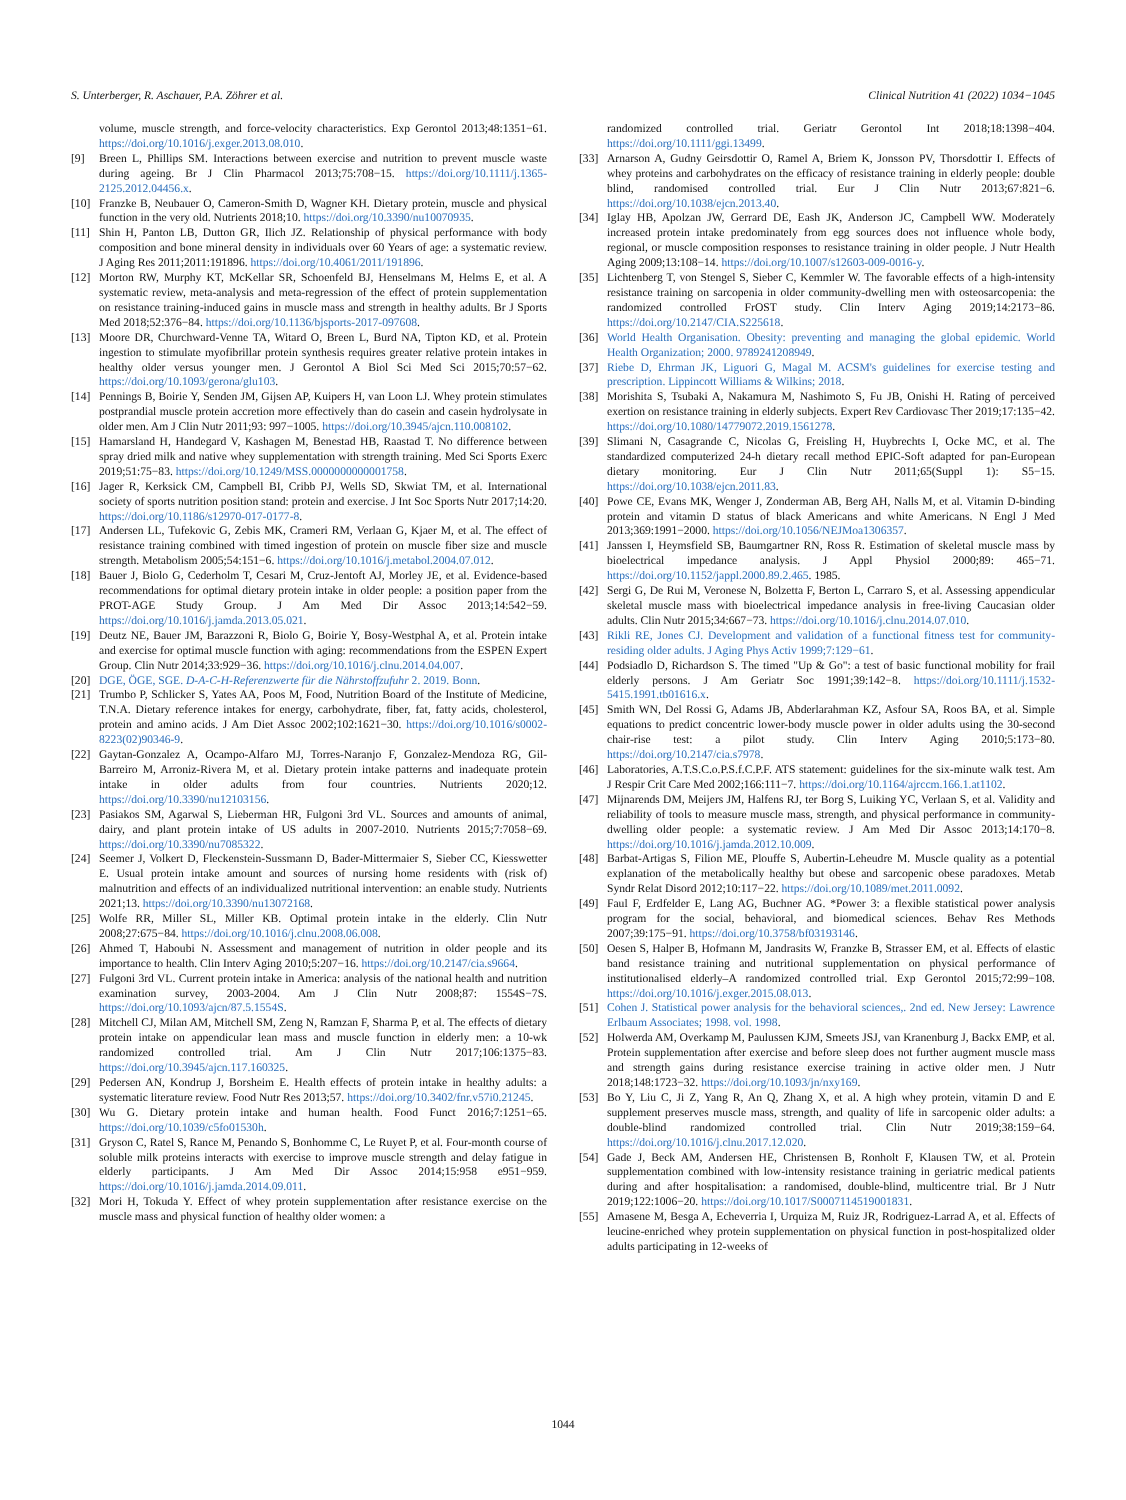S. Unterberger, R. Aschauer, P.A. Zöhrer et al. Clinical Nutrition 41 (2022) 1034−1045
volume, muscle strength, and force-velocity characteristics. Exp Gerontol 2013;48:1351−61. https://doi.org/10.1016/j.exger.2013.08.010.
[9] Breen L, Phillips SM. Interactions between exercise and nutrition to prevent muscle waste during ageing. Br J Clin Pharmacol 2013;75:708−15. https://doi.org/10.1111/j.1365-2125.2012.04456.x.
[10] Franzke B, Neubauer O, Cameron-Smith D, Wagner KH. Dietary protein, muscle and physical function in the very old. Nutrients 2018;10. https://doi.org/10.3390/nu10070935.
[11] Shin H, Panton LB, Dutton GR, Ilich JZ. Relationship of physical performance with body composition and bone mineral density in individuals over 60 Years of age: a systematic review. J Aging Res 2011;2011:191896. https://doi.org/10.4061/2011/191896.
[12] Morton RW, Murphy KT, McKellar SR, Schoenfeld BJ, Henselmans M, Helms E, et al. A systematic review, meta-analysis and meta-regression of the effect of protein supplementation on resistance training-induced gains in muscle mass and strength in healthy adults. Br J Sports Med 2018;52:376−84. https://doi.org/10.1136/bjsports-2017-097608.
[13] Moore DR, Churchward-Venne TA, Witard O, Breen L, Burd NA, Tipton KD, et al. Protein ingestion to stimulate myofibrillar protein synthesis requires greater relative protein intakes in healthy older versus younger men. J Gerontol A Biol Sci Med Sci 2015;70:57−62. https://doi.org/10.1093/gerona/glu103.
[14] Pennings B, Boirie Y, Senden JM, Gijsen AP, Kuipers H, van Loon LJ. Whey protein stimulates postprandial muscle protein accretion more effectively than do casein and casein hydrolysate in older men. Am J Clin Nutr 2011;93: 997−1005. https://doi.org/10.3945/ajcn.110.008102.
[15] Hamarsland H, Handegard V, Kashagen M, Benestad HB, Raastad T. No difference between spray dried milk and native whey supplementation with strength training. Med Sci Sports Exerc 2019;51:75−83. https://doi.org/10.1249/MSS.0000000000001758.
[16] Jager R, Kerksick CM, Campbell BI, Cribb PJ, Wells SD, Skwiat TM, et al. International society of sports nutrition position stand: protein and exercise. J Int Soc Sports Nutr 2017;14:20. https://doi.org/10.1186/s12970-017-0177-8.
[17] Andersen LL, Tufekovic G, Zebis MK, Crameri RM, Verlaan G, Kjaer M, et al. The effect of resistance training combined with timed ingestion of protein on muscle fiber size and muscle strength. Metabolism 2005;54:151−6. https://doi.org/10.1016/j.metabol.2004.07.012.
[18] Bauer J, Biolo G, Cederholm T, Cesari M, Cruz-Jentoft AJ, Morley JE, et al. Evidence-based recommendations for optimal dietary protein intake in older people: a position paper from the PROT-AGE Study Group. J Am Med Dir Assoc 2013;14:542−59. https://doi.org/10.1016/j.jamda.2013.05.021.
[19] Deutz NE, Bauer JM, Barazzoni R, Biolo G, Boirie Y, Bosy-Westphal A, et al. Protein intake and exercise for optimal muscle function with aging: recommendations from the ESPEN Expert Group. Clin Nutr 2014;33:929−36. https://doi.org/10.1016/j.clnu.2014.04.007.
[20] DGE, ÖGE, SGE. D-A-C-H-Referenzwerte für die Nährstoffzufuhr 2. 2019. Bonn.
[21] Trumbo P, Schlicker S, Yates AA, Poos M, Food, Nutrition Board of the Institute of Medicine, T.N.A. Dietary reference intakes for energy, carbohydrate, fiber, fat, fatty acids, cholesterol, protein and amino acids. J Am Diet Assoc 2002;102:1621−30. https://doi.org/10.1016/s0002-8223(02)90346-9.
[22] Gaytan-Gonzalez A, Ocampo-Alfaro MJ, Torres-Naranjo F, Gonzalez-Mendoza RG, Gil-Barreiro M, Arroniz-Rivera M, et al. Dietary protein intake patterns and inadequate protein intake in older adults from four countries. Nutrients 2020;12. https://doi.org/10.3390/nu12103156.
[23] Pasiakos SM, Agarwal S, Lieberman HR, Fulgoni 3rd VL. Sources and amounts of animal, dairy, and plant protein intake of US adults in 2007-2010. Nutrients 2015;7:7058−69. https://doi.org/10.3390/nu7085322.
[24] Seemer J, Volkert D, Fleckenstein-Sussmann D, Bader-Mittermaier S, Sieber CC, Kiesswetter E. Usual protein intake amount and sources of nursing home residents with (risk of) malnutrition and effects of an individualized nutritional intervention: an enable study. Nutrients 2021;13. https://doi.org/10.3390/nu13072168.
[25] Wolfe RR, Miller SL, Miller KB. Optimal protein intake in the elderly. Clin Nutr 2008;27:675−84. https://doi.org/10.1016/j.clnu.2008.06.008.
[26] Ahmed T, Haboubi N. Assessment and management of nutrition in older people and its importance to health. Clin Interv Aging 2010;5:207−16. https://doi.org/10.2147/cia.s9664.
[27] Fulgoni 3rd VL. Current protein intake in America: analysis of the national health and nutrition examination survey, 2003-2004. Am J Clin Nutr 2008;87: 1554S−7S. https://doi.org/10.1093/ajcn/87.5.1554S.
[28] Mitchell CJ, Milan AM, Mitchell SM, Zeng N, Ramzan F, Sharma P, et al. The effects of dietary protein intake on appendicular lean mass and muscle function in elderly men: a 10-wk randomized controlled trial. Am J Clin Nutr 2017;106:1375−83. https://doi.org/10.3945/ajcn.117.160325.
[29] Pedersen AN, Kondrup J, Borsheim E. Health effects of protein intake in healthy adults: a systematic literature review. Food Nutr Res 2013;57. https://doi.org/10.3402/fnr.v57i0.21245.
[30] Wu G. Dietary protein intake and human health. Food Funct 2016;7:1251−65. https://doi.org/10.1039/c5fo01530h.
[31] Gryson C, Ratel S, Rance M, Penando S, Bonhomme C, Le Ruyet P, et al. Four-month course of soluble milk proteins interacts with exercise to improve muscle strength and delay fatigue in elderly participants. J Am Med Dir Assoc 2014;15:958 e951−959. https://doi.org/10.1016/j.jamda.2014.09.011.
[32] Mori H, Tokuda Y. Effect of whey protein supplementation after resistance exercise on the muscle mass and physical function of healthy older women: a
randomized controlled trial. Geriatr Gerontol Int 2018;18:1398−404. https://doi.org/10.1111/ggi.13499.
[33] Arnarson A, Gudny Geirsdottir O, Ramel A, Briem K, Jonsson PV, Thorsdottir I. Effects of whey proteins and carbohydrates on the efficacy of resistance training in elderly people: double blind, randomised controlled trial. Eur J Clin Nutr 2013;67:821−6. https://doi.org/10.1038/ejcn.2013.40.
[34] Iglay HB, Apolzan JW, Gerrard DE, Eash JK, Anderson JC, Campbell WW. Moderately increased protein intake predominately from egg sources does not influence whole body, regional, or muscle composition responses to resistance training in older people. J Nutr Health Aging 2009;13:108−14. https://doi.org/10.1007/s12603-009-0016-y.
[35] Lichtenberg T, von Stengel S, Sieber C, Kemmler W. The favorable effects of a high-intensity resistance training on sarcopenia in older community-dwelling men with osteosarcopenia: the randomized controlled FrOST study. Clin Interv Aging 2019;14:2173−86. https://doi.org/10.2147/CIA.S225618.
[36] World Health Organisation. Obesity: preventing and managing the global epidemic. World Health Organization; 2000. 9789241208949.
[37] Riebe D, Ehrman JK, Liguori G, Magal M. ACSM's guidelines for exercise testing and prescription. Lippincott Williams & Wilkins; 2018.
[38] Morishita S, Tsubaki A, Nakamura M, Nashimoto S, Fu JB, Onishi H. Rating of perceived exertion on resistance training in elderly subjects. Expert Rev Cardiovasc Ther 2019;17:135−42. https://doi.org/10.1080/14779072.2019.1561278.
[39] Slimani N, Casagrande C, Nicolas G, Freisling H, Huybrechts I, Ocke MC, et al. The standardized computerized 24-h dietary recall method EPIC-Soft adapted for pan-European dietary monitoring. Eur J Clin Nutr 2011;65(Suppl 1): S5−15. https://doi.org/10.1038/ejcn.2011.83.
[40] Powe CE, Evans MK, Wenger J, Zonderman AB, Berg AH, Nalls M, et al. Vitamin D-binding protein and vitamin D status of black Americans and white Americans. N Engl J Med 2013;369:1991−2000. https://doi.org/10.1056/NEJMoa1306357.
[41] Janssen I, Heymsfield SB, Baumgartner RN, Ross R. Estimation of skeletal muscle mass by bioelectrical impedance analysis. J Appl Physiol 2000;89: 465−71. https://doi.org/10.1152/jappl.2000.89.2.465. 1985.
[42] Sergi G, De Rui M, Veronese N, Bolzetta F, Berton L, Carraro S, et al. Assessing appendicular skeletal muscle mass with bioelectrical impedance analysis in free-living Caucasian older adults. Clin Nutr 2015;34:667−73. https://doi.org/10.1016/j.clnu.2014.07.010.
[43] Rikli RE, Jones CJ. Development and validation of a functional fitness test for community-residing older adults. J Aging Phys Activ 1999;7:129−61.
[44] Podsiadlo D, Richardson S. The timed "Up & Go": a test of basic functional mobility for frail elderly persons. J Am Geriatr Soc 1991;39:142−8. https://doi.org/10.1111/j.1532-5415.1991.tb01616.x.
[45] Smith WN, Del Rossi G, Adams JB, Abderlarahman KZ, Asfour SA, Roos BA, et al. Simple equations to predict concentric lower-body muscle power in older adults using the 30-second chair-rise test: a pilot study. Clin Interv Aging 2010;5:173−80. https://doi.org/10.2147/cia.s7978.
[46] Laboratories, A.T.S.C.o.P.S.f.C.P.F. ATS statement: guidelines for the six-minute walk test. Am J Respir Crit Care Med 2002;166:111−7. https://doi.org/10.1164/ajrccm.166.1.at1102.
[47] Mijnarends DM, Meijers JM, Halfens RJ, ter Borg S, Luiking YC, Verlaan S, et al. Validity and reliability of tools to measure muscle mass, strength, and physical performance in community-dwelling older people: a systematic review. J Am Med Dir Assoc 2013;14:170−8. https://doi.org/10.1016/j.jamda.2012.10.009.
[48] Barbat-Artigas S, Filion ME, Plouffe S, Aubertin-Leheudre M. Muscle quality as a potential explanation of the metabolically healthy but obese and sarcopenic obese paradoxes. Metab Syndr Relat Disord 2012;10:117−22. https://doi.org/10.1089/met.2011.0092.
[49] Faul F, Erdfelder E, Lang AG, Buchner AG. *Power 3: a flexible statistical power analysis program for the social, behavioral, and biomedical sciences. Behav Res Methods 2007;39:175−91. https://doi.org/10.3758/bf03193146.
[50] Oesen S, Halper B, Hofmann M, Jandrasits W, Franzke B, Strasser EM, et al. Effects of elastic band resistance training and nutritional supplementation on physical performance of institutionalised elderly–A randomized controlled trial. Exp Gerontol 2015;72:99−108. https://doi.org/10.1016/j.exger.2015.08.013.
[51] Cohen J. Statistical power analysis for the behavioral sciences,. 2nd ed. New Jersey: Lawrence Erlbaum Associates; 1998. vol. 1998.
[52] Holwerda AM, Overkamp M, Paulussen KJM, Smeets JSJ, van Kranenburg J, Backx EMP, et al. Protein supplementation after exercise and before sleep does not further augment muscle mass and strength gains during resistance exercise training in active older men. J Nutr 2018;148:1723−32. https://doi.org/10.1093/jn/nxy169.
[53] Bo Y, Liu C, Ji Z, Yang R, An Q, Zhang X, et al. A high whey protein, vitamin D and E supplement preserves muscle mass, strength, and quality of life in sarcopenic older adults: a double-blind randomized controlled trial. Clin Nutr 2019;38:159−64. https://doi.org/10.1016/j.clnu.2017.12.020.
[54] Gade J, Beck AM, Andersen HE, Christensen B, Ronholt F, Klausen TW, et al. Protein supplementation combined with low-intensity resistance training in geriatric medical patients during and after hospitalisation: a randomised, double-blind, multicentre trial. Br J Nutr 2019;122:1006−20. https://doi.org/10.1017/S0007114519001831.
[55] Amasene M, Besga A, Echeverria I, Urquiza M, Ruiz JR, Rodriguez-Larrad A, et al. Effects of leucine-enriched whey protein supplementation on physical function in post-hospitalized older adults participating in 12-weeks of
1044